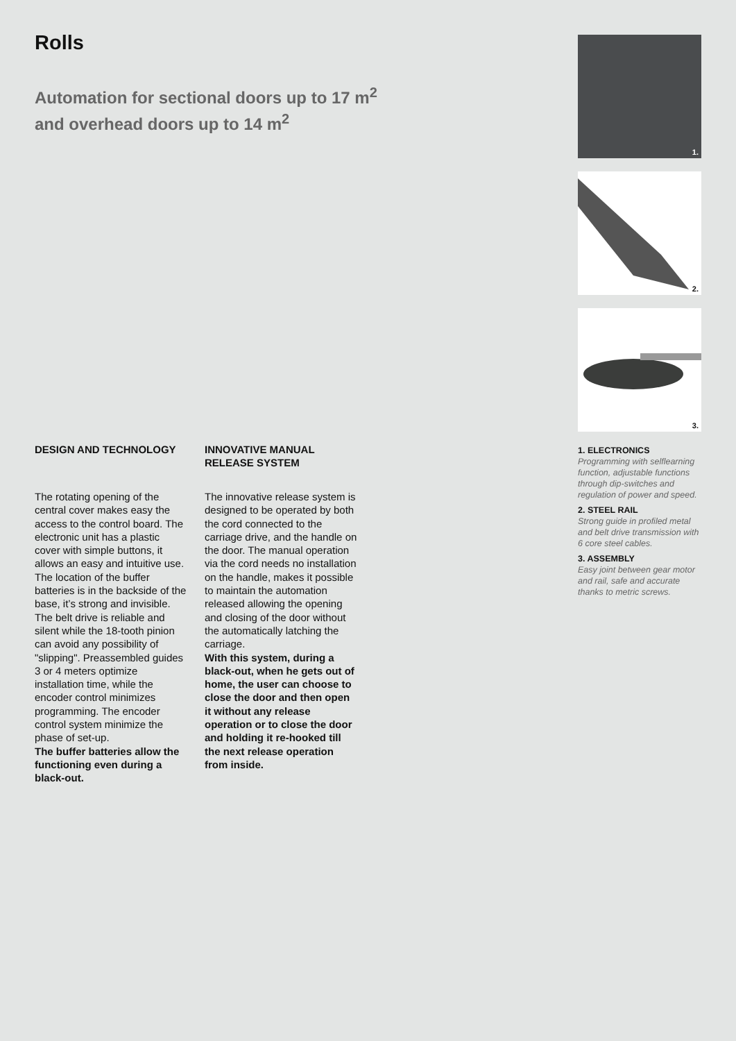Rolls
Automation for sectional doors up to 17 m<sup>2</sup>
and overhead doors up to 14 m<sup>2</sup>
DESIGN AND TECHNOLOGY
The rotating opening of the central cover makes easy the access to the control board. The electronic unit has a plastic cover with simple buttons, it allows an easy and intuitive use. The location of the buffer batteries is in the backside of the base, it’s strong and invisible. The belt drive is reliable and silent while the 18-tooth pinion can avoid any possibility of "slipping". Preassembled guides 3 or 4 meters optimize installation time, while the encoder control minimizes programming. The encoder control system minimize the phase of set-up.
The buffer batteries allow the functioning even during a black-out.
INNOVATIVE MANUAL RELEASE SYSTEM
The innovative release system is designed to be operated by both the cord connected to the carriage drive, and the handle on the door. The manual operation via the cord needs no installation on the handle, makes it possible to maintain the automation released allowing the opening and closing of the door without the automatically latching the carriage.
With this system, during a black-out, when he gets out of home, the user can choose to close the door and then open it without any release operation or to close the door and holding it re-hooked till the next release operation from inside.
1.
2.
3.
1. ELECTRONICS
Programming with selflearning function, adjustable functions through dip-switches and regulation of power and speed.
2. STEEL RAIL
Strong guide in profiled metal and belt drive transmission with 6 core steel cables.
3. ASSEMBLY
Easy joint between gear motor and rail, safe and accurate thanks to metric screws.